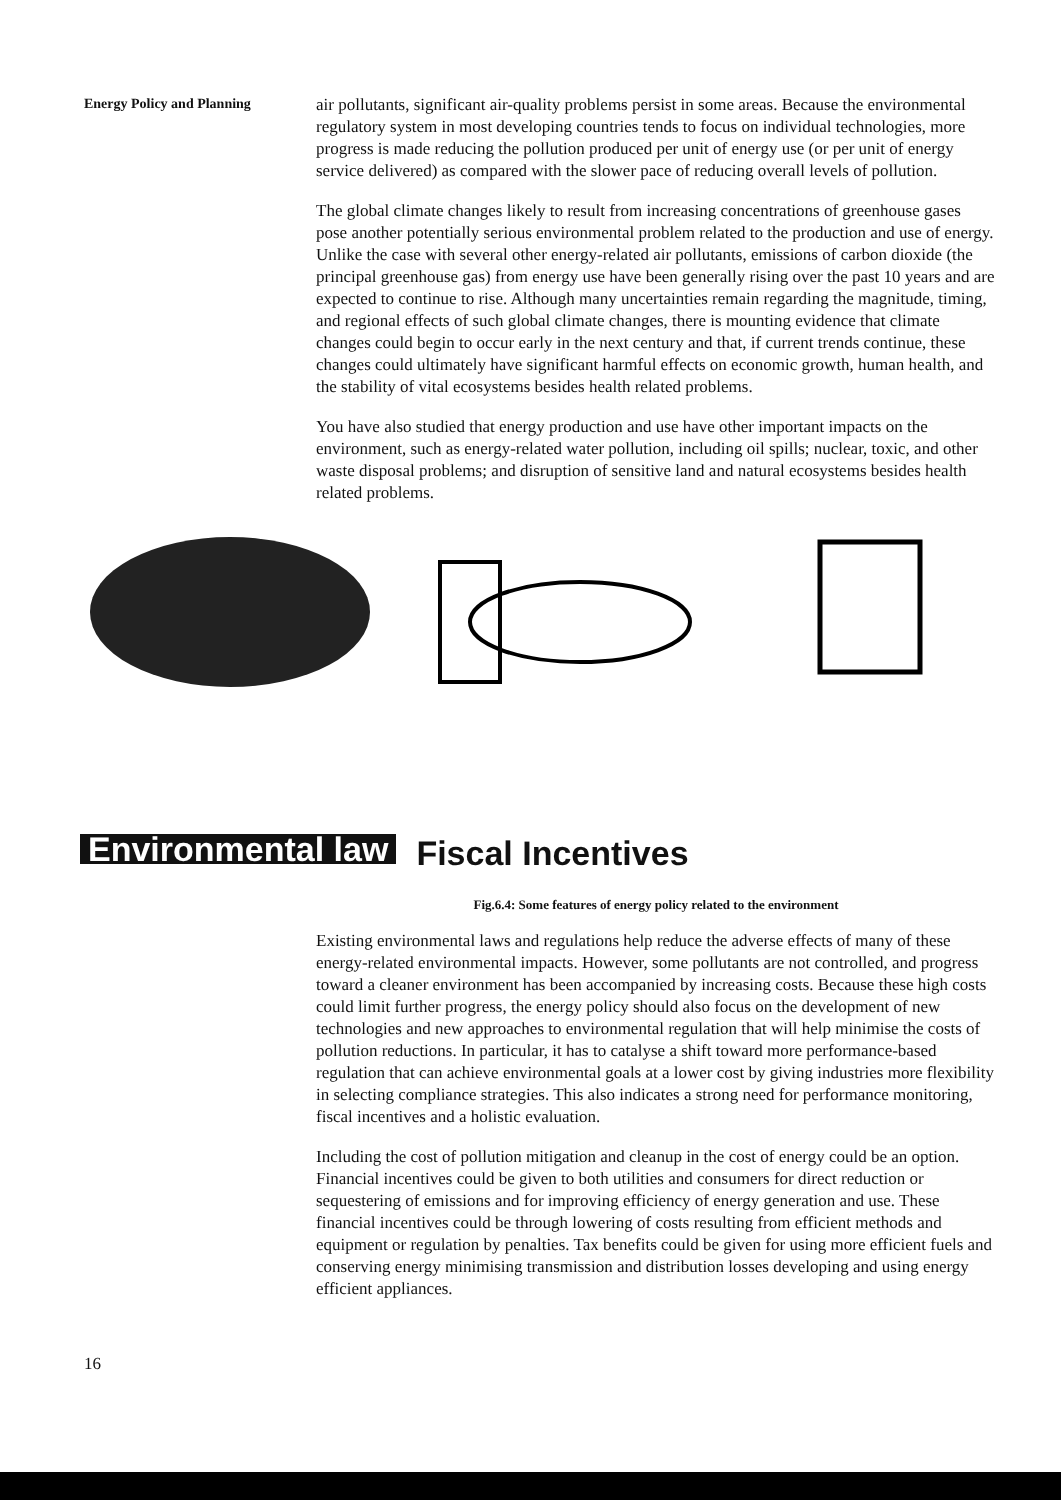Energy Policy and Planning
air pollutants, significant air-quality problems persist in some areas. Because the environmental regulatory system in most developing countries tends to focus on individual technologies, more progress is made reducing the pollution produced per unit of energy use (or per unit of energy service delivered) as compared with the slower pace of reducing overall levels of pollution.
The global climate changes likely to result from increasing concentrations of greenhouse gases pose another potentially serious environmental problem related to the production and use of energy. Unlike the case with several other energy-related air pollutants, emissions of carbon dioxide (the principal greenhouse gas) from energy use have been generally rising over the past 10 years and are expected to continue to rise. Although many uncertainties remain regarding the magnitude, timing, and regional effects of such global climate changes, there is mounting evidence that climate changes could begin to occur early in the next century and that, if current trends continue, these changes could ultimately have significant harmful effects on economic growth, human health, and the stability of vital ecosystems besides health related problems.
You have also studied that energy production and use have other important impacts on the environment, such as energy-related water pollution, including oil spills; nuclear, toxic, and other waste disposal problems; and disruption of sensitive land and natural ecosystems besides health related problems.
Environmental law
Fiscal Incentives
Fig.6.4: Some features of energy policy related to the environment
Existing environmental laws and regulations help reduce the adverse effects of many of these energy-related environmental impacts. However, some pollutants are not controlled, and progress toward a cleaner environment has been accompanied by increasing costs. Because these high costs could limit further progress, the energy policy should also focus on the development of new technologies and new approaches to environmental regulation that will help minimise the costs of pollution reductions. In particular, it has to catalyse a shift toward more performance-based regulation that can achieve environmental goals at a lower cost by giving industries more flexibility in selecting compliance strategies. This also indicates a strong need for performance monitoring, fiscal incentives and a holistic evaluation.
Including the cost of pollution mitigation and cleanup in the cost of energy could be an option. Financial incentives could be given to both utilities and consumers for direct reduction or sequestering of emissions and for improving efficiency of energy generation and use. These financial incentives could be through lowering of costs resulting from efficient methods and equipment or regulation by penalties. Tax benefits could be given for using more efficient fuels and conserving energy minimising transmission and distribution losses developing and using energy efficient appliances.
16